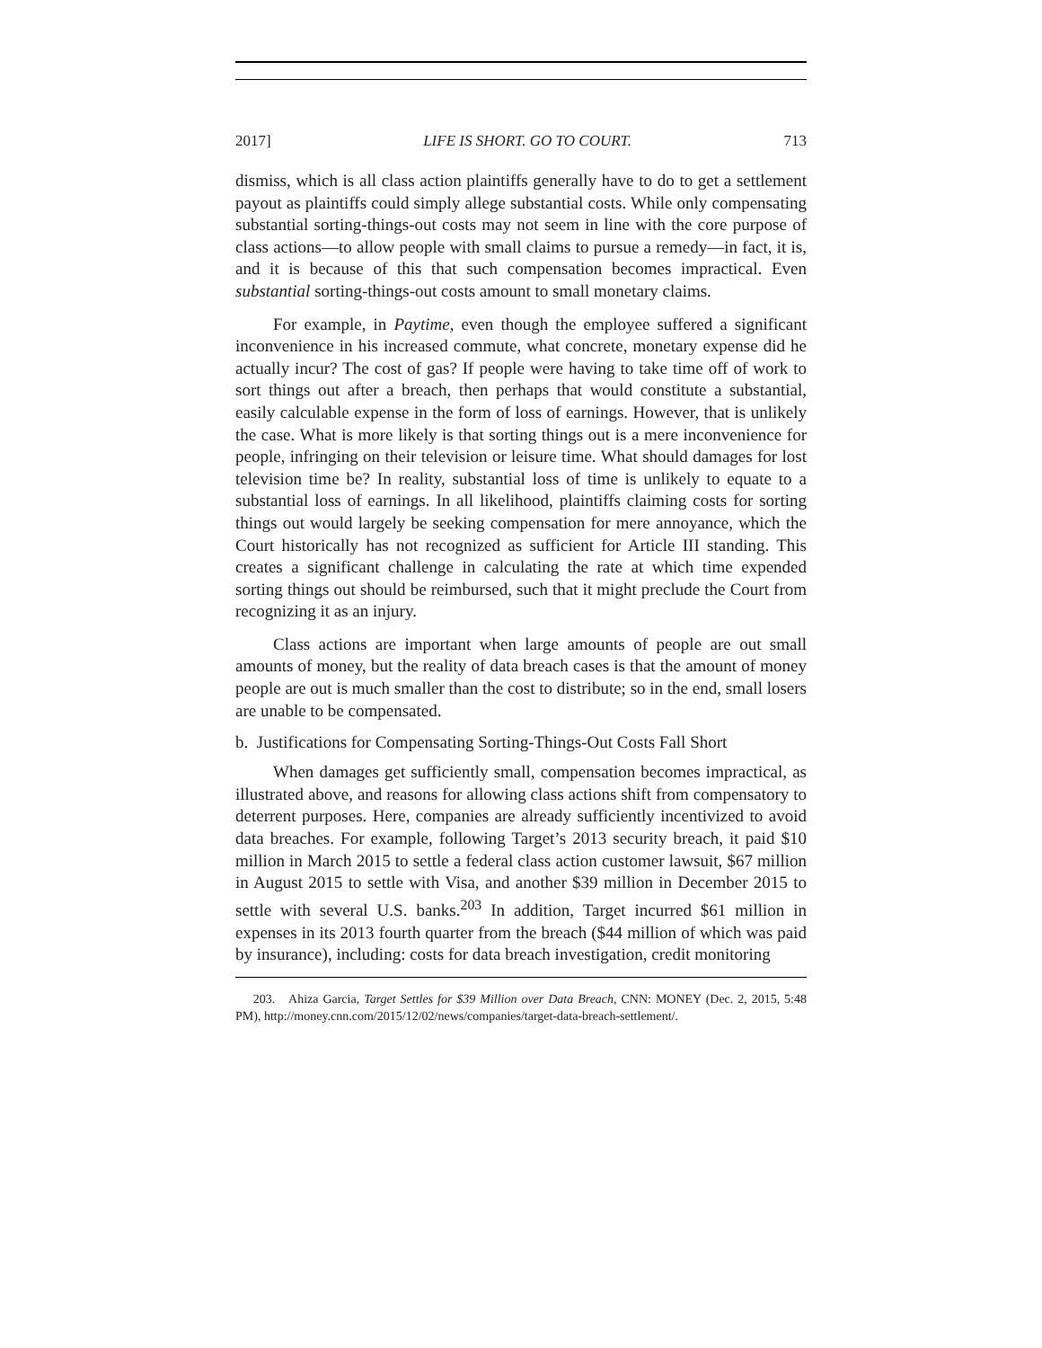2017] LIFE IS SHORT. GO TO COURT. 713
dismiss, which is all class action plaintiffs generally have to do to get a settlement payout as plaintiffs could simply allege substantial costs. While only compensating substantial sorting-things-out costs may not seem in line with the core purpose of class actions—to allow people with small claims to pursue a remedy—in fact, it is, and it is because of this that such compensation becomes impractical. Even substantial sorting-things-out costs amount to small monetary claims.
For example, in Paytime, even though the employee suffered a significant inconvenience in his increased commute, what concrete, monetary expense did he actually incur? The cost of gas? If people were having to take time off of work to sort things out after a breach, then perhaps that would constitute a substantial, easily calculable expense in the form of loss of earnings. However, that is unlikely the case. What is more likely is that sorting things out is a mere inconvenience for people, infringing on their television or leisure time. What should damages for lost television time be? In reality, substantial loss of time is unlikely to equate to a substantial loss of earnings. In all likelihood, plaintiffs claiming costs for sorting things out would largely be seeking compensation for mere annoyance, which the Court historically has not recognized as sufficient for Article III standing. This creates a significant challenge in calculating the rate at which time expended sorting things out should be reimbursed, such that it might preclude the Court from recognizing it as an injury.
Class actions are important when large amounts of people are out small amounts of money, but the reality of data breach cases is that the amount of money people are out is much smaller than the cost to distribute; so in the end, small losers are unable to be compensated.
b. Justifications for Compensating Sorting-Things-Out Costs Fall Short
When damages get sufficiently small, compensation becomes impractical, as illustrated above, and reasons for allowing class actions shift from compensatory to deterrent purposes. Here, companies are already sufficiently incentivized to avoid data breaches. For example, following Target’s 2013 security breach, it paid $10 million in March 2015 to settle a federal class action customer lawsuit, $67 million in August 2015 to settle with Visa, and another $39 million in December 2015 to settle with several U.S. banks.<sup>203</sup> In addition, Target incurred $61 million in expenses in its 2013 fourth quarter from the breach ($44 million of which was paid by insurance), including: costs for data breach investigation, credit monitoring
203. Ahiza Garcia, Target Settles for $39 Million over Data Breach, CNN: MONEY (Dec. 2, 2015, 5:48 PM), http://money.cnn.com/2015/12/02/news/companies/target-data-breach-settlement/.